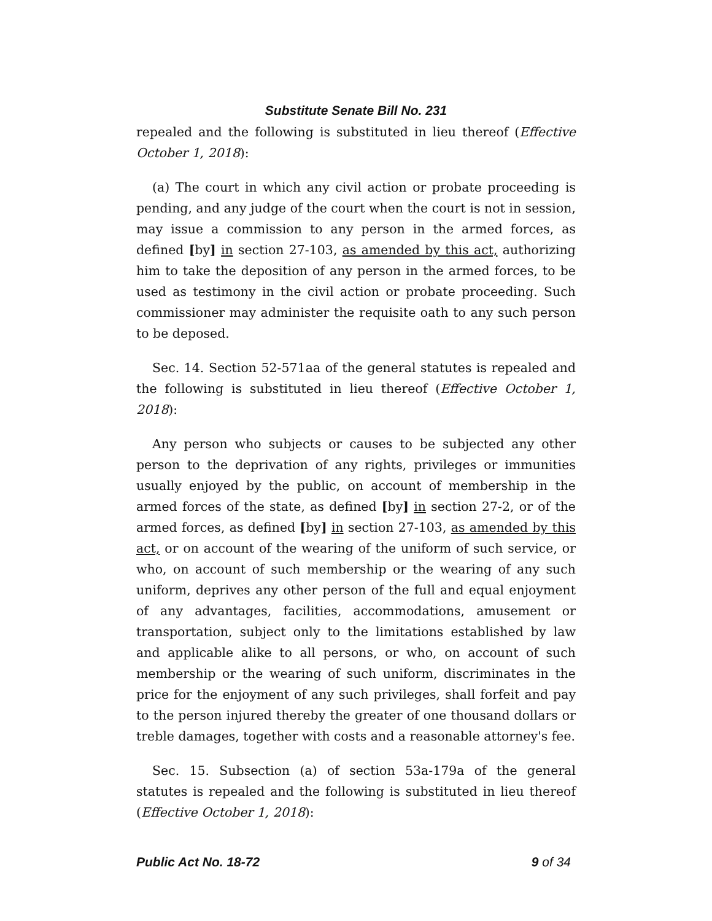Substitute Senate Bill No. 231
repealed and the following is substituted in lieu thereof (Effective October 1, 2018):
(a) The court in which any civil action or probate proceeding is pending, and any judge of the court when the court is not in session, may issue a commission to any person in the armed forces, as defined [by] in section 27-103, as amended by this act, authorizing him to take the deposition of any person in the armed forces, to be used as testimony in the civil action or probate proceeding. Such commissioner may administer the requisite oath to any such person to be deposed.
Sec. 14. Section 52-571aa of the general statutes is repealed and the following is substituted in lieu thereof (Effective October 1, 2018):
Any person who subjects or causes to be subjected any other person to the deprivation of any rights, privileges or immunities usually enjoyed by the public, on account of membership in the armed forces of the state, as defined [by] in section 27-2, or of the armed forces, as defined [by] in section 27-103, as amended by this act, or on account of the wearing of the uniform of such service, or who, on account of such membership or the wearing of any such uniform, deprives any other person of the full and equal enjoyment of any advantages, facilities, accommodations, amusement or transportation, subject only to the limitations established by law and applicable alike to all persons, or who, on account of such membership or the wearing of such uniform, discriminates in the price for the enjoyment of any such privileges, shall forfeit and pay to the person injured thereby the greater of one thousand dollars or treble damages, together with costs and a reasonable attorney's fee.
Sec. 15. Subsection (a) of section 53a-179a of the general statutes is repealed and the following is substituted in lieu thereof (Effective October 1, 2018):
Public Act No. 18-72 9 of 34